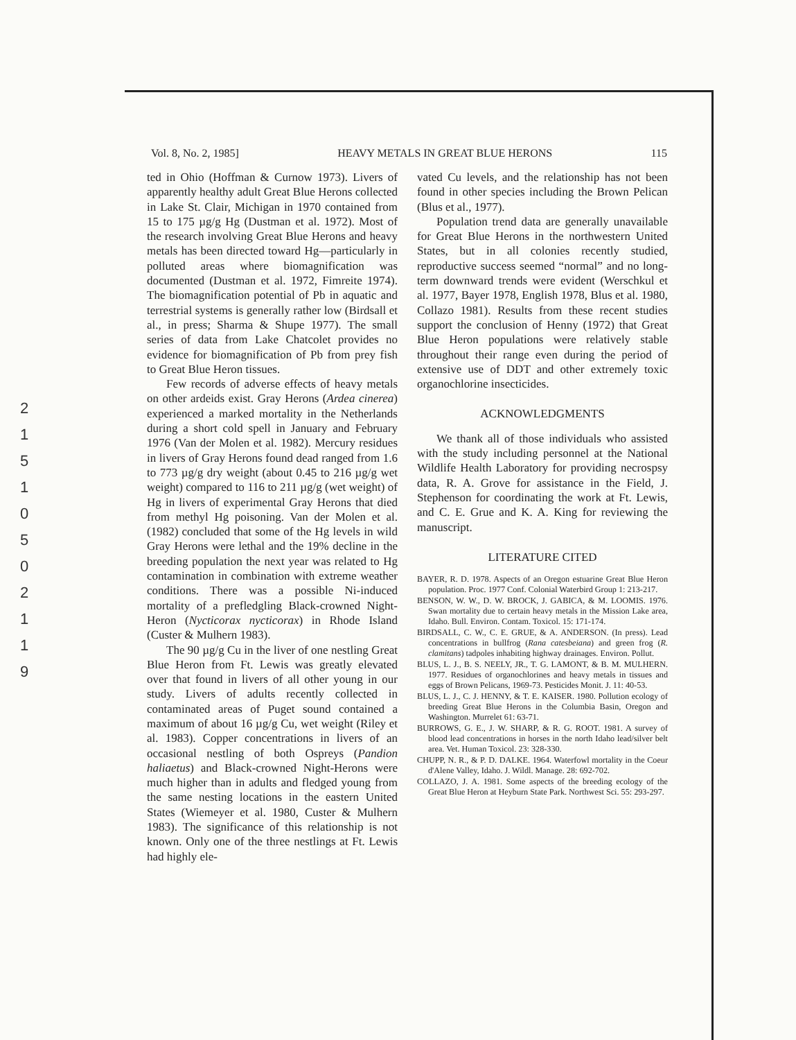2
1
5
1
0
5
0
2
1
1
9
Vol. 8, No. 2, 1985] HEAVY METALS IN GREAT BLUE HERONS 115
ted in Ohio (Hoffman & Curnow 1973). Livers of apparently healthy adult Great Blue Herons collected in Lake St. Clair, Michigan in 1970 contained from 15 to 175 µg/g Hg (Dustman et al. 1972). Most of the research involving Great Blue Herons and heavy metals has been directed toward Hg—particularly in polluted areas where biomagnification was documented (Dustman et al. 1972, Fimreite 1974). The biomagnification potential of Pb in aquatic and terrestrial systems is generally rather low (Birdsall et al., in press; Sharma & Shupe 1977). The small series of data from Lake Chatcolet provides no evidence for biomagnification of Pb from prey fish to Great Blue Heron tissues.
Few records of adverse effects of heavy metals on other ardeids exist. Gray Herons (Ardea cinerea) experienced a marked mortality in the Netherlands during a short cold spell in January and February 1976 (Van der Molen et al. 1982). Mercury residues in livers of Gray Herons found dead ranged from 1.6 to 773 µg/g dry weight (about 0.45 to 216 µg/g wet weight) compared to 116 to 211 µg/g (wet weight) of Hg in livers of experimental Gray Herons that died from methyl Hg poisoning. Van der Molen et al. (1982) concluded that some of the Hg levels in wild Gray Herons were lethal and the 19% decline in the breeding population the next year was related to Hg contamination in combination with extreme weather conditions. There was a possible Ni-induced mortality of a prefledgling Black-crowned Night-Heron (Nycticorax nycticorax) in Rhode Island (Custer & Mulhern 1983).
The 90 µg/g Cu in the liver of one nestling Great Blue Heron from Ft. Lewis was greatly elevated over that found in livers of all other young in our study. Livers of adults recently collected in contaminated areas of Puget sound contained a maximum of about 16 µg/g Cu, wet weight (Riley et al. 1983). Copper concentrations in livers of an occasional nestling of both Ospreys (Pandion haliaetus) and Black-crowned Night-Herons were much higher than in adults and fledged young from the same nesting locations in the eastern United States (Wiemeyer et al. 1980, Custer & Mulhern 1983). The significance of this relationship is not known. Only one of the three nestlings at Ft. Lewis had highly ele-
vated Cu levels, and the relationship has not been found in other species including the Brown Pelican (Blus et al., 1977).
Population trend data are generally unavailable for Great Blue Herons in the northwestern United States, but in all colonies recently studied, reproductive success seemed “normal” and no long-term downward trends were evident (Werschkul et al. 1977, Bayer 1978, English 1978, Blus et al. 1980, Collazo 1981). Results from these recent studies support the conclusion of Henny (1972) that Great Blue Heron populations were relatively stable throughout their range even during the period of extensive use of DDT and other extremely toxic organochlorine insecticides.
ACKNOWLEDGMENTS
We thank all of those individuals who assisted with the study including personnel at the National Wildlife Health Laboratory for providing necrospsy data, R. A. Grove for assistance in the Field, J. Stephenson for coordinating the work at Ft. Lewis, and C. E. Grue and K. A. King for reviewing the manuscript.
LITERATURE CITED
BAYER, R. D. 1978. Aspects of an Oregon estuarine Great Blue Heron population. Proc. 1977 Conf. Colonial Waterbird Group 1: 213-217.
BENSON, W. W., D. W. BROCK, J. GABICA, & M. LOOMIS. 1976. Swan mortality due to certain heavy metals in the Mission Lake area, Idaho. Bull. Environ. Contam. Toxicol. 15: 171-174.
BIRDSALL, C. W., C. E. GRUE, & A. ANDERSON. (In press). Lead concentrations in bullfrog (Rana catesbeiana) and green frog (R. clamitans) tadpoles inhabiting highway drainages. Environ. Pollut.
BLUS, L. J., B. S. NEELY, JR., T. G. LAMONT, & B. M. MULHERN. 1977. Residues of organochlorines and heavy metals in tissues and eggs of Brown Pelicans, 1969-73. Pesticides Monit. J. 11: 40-53.
BLUS, L. J., C. J. HENNY, & T. E. KAISER. 1980. Pollution ecology of breeding Great Blue Herons in the Columbia Basin, Oregon and Washington. Murrelet 61: 63-71.
BURROWS, G. E., J. W. SHARP, & R. G. ROOT. 1981. A survey of blood lead concentrations in horses in the north Idaho lead/silver belt area. Vet. Human Toxicol. 23: 328-330.
CHUPP, N. R., & P. D. DALKE. 1964. Waterfowl mortality in the Coeur d'Alene Valley, Idaho. J. Wildl. Manage. 28: 692-702.
COLLAZO, J. A. 1981. Some aspects of the breeding ecology of the Great Blue Heron at Heyburn State Park. Northwest Sci. 55: 293-297.